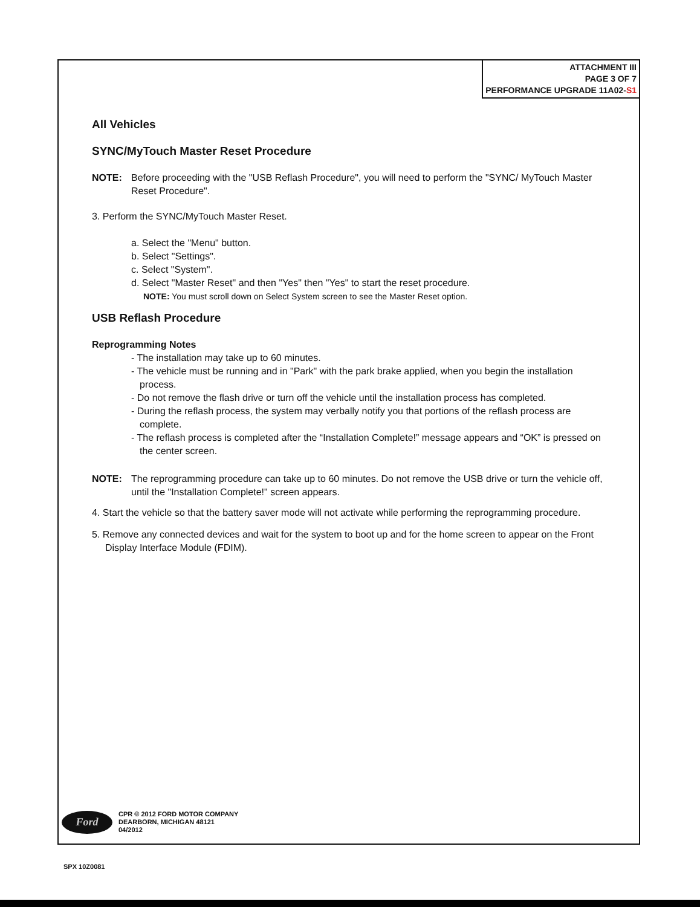ATTACHMENT III
PAGE 3 OF 7
PERFORMANCE UPGRADE 11A02-S1
All Vehicles
SYNC/MyTouch Master Reset Procedure
NOTE: Before proceeding with the "USB Reflash Procedure", you will need to perform the "SYNC/ MyTouch Master Reset Procedure".
3. Perform the SYNC/MyTouch Master Reset.
a. Select the "Menu" button.
b. Select "Settings".
c. Select "System".
d. Select "Master Reset" and then "Yes" then "Yes" to start the reset procedure.
NOTE: You must scroll down on Select System screen to see the Master Reset option.
USB Reflash Procedure
Reprogramming Notes
- The installation may take up to 60 minutes.
- The vehicle must be running and in "Park" with the park brake applied, when you begin the installation process.
- Do not remove the flash drive or turn off the vehicle until the installation process has completed.
- During the reflash process, the system may verbally notify you that portions of the reflash process are complete.
- The reflash process is completed after the “Installation Complete!” message appears and “OK” is pressed on the center screen.
NOTE: The reprogramming procedure can take up to 60 minutes. Do not remove the USB drive or turn the vehicle off, until the "Installation Complete!" screen appears.
4. Start the vehicle so that the battery saver mode will not activate while performing the reprogramming procedure.
5. Remove any connected devices and wait for the system to boot up and for the home screen to appear on the Front Display Interface Module (FDIM).
Ford
CPR © 2012 FORD MOTOR COMPANY
DEARBORN, MICHIGAN 48121
04/2012
SPX 10Z0081